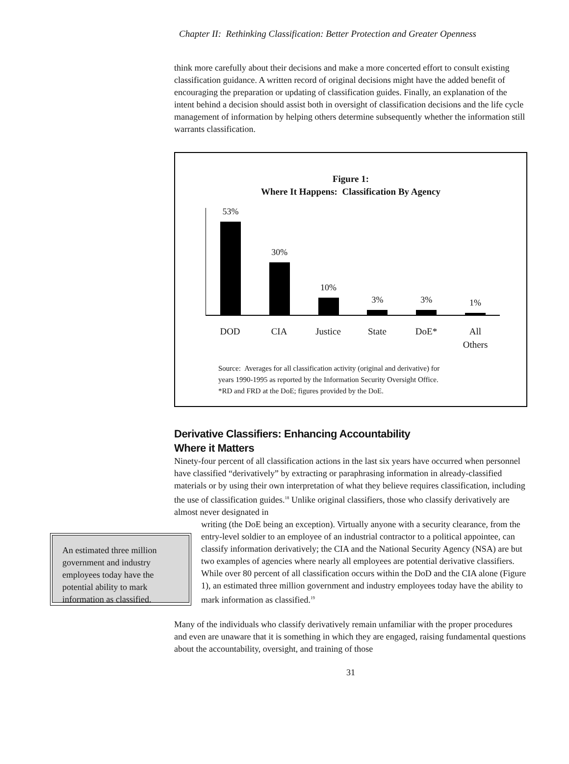Chapter II: Rethinking Classification: Better Protection and Greater Openness
think more carefully about their decisions and make a more concerted effort to consult existing classification guidance. A written record of original decisions might have the added benefit of encouraging the preparation or updating of classification guides. Finally, an explanation of the intent behind a decision should assist both in oversight of classification decisions and the life cycle management of information by helping others determine subsequently whether the information still warrants classification.
Figure 1:
Where It Happens: Classification By Agency
53%
30%
10%
3%
3%
1%
DOD CIA Justice State DoE* All
Others
Source: Averages for all classification activity (original and derivative) for
years 1990-1995 as reported by the Information Security Oversight Office.
*RD and FRD at the DoE; figures provided by the DoE.
Derivative Classifiers: Enhancing Accountability
Where it Matters
Ninety-four percent of all classification actions in the last six years have occurred when personnel have classified “derivatively” by extracting or paraphrasing information in already-classified materials or by using their own interpretation of what they believe requires classification, including the use of classification guides.<sup>18</sup> Unlike original classifiers, those who classify derivatively are almost never designated in
An estimated three million government and industry employees today have the potential ability to mark information as classified.
writing (the DoE being an exception). Virtually anyone with a security clearance, from the entry-level soldier to an employee of an industrial contractor to a political appointee, can classify information derivatively; the CIA and the National Security Agency (NSA) are but two examples of agencies where nearly all employees are potential derivative classifiers. While over 80 percent of all classification occurs within the DoD and the CIA alone (Figure 1), an estimated three million government and industry employees today have the ability to mark information as classified.<sup>19</sup>
Many of the individuals who classify derivatively remain unfamiliar with the proper procedures and even are unaware that it is something in which they are engaged, raising fundamental questions about the accountability, oversight, and training of those
31